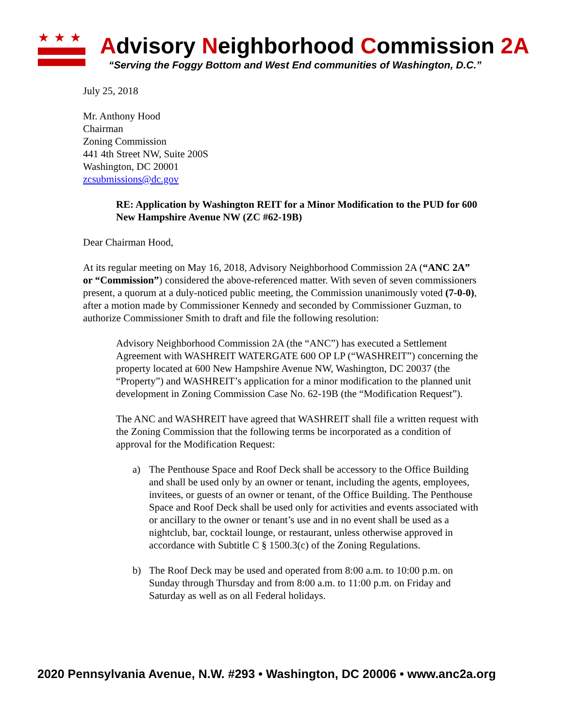★★★
Advisory Neighborhood Commission 2A
“Serving the Foggy Bottom and West End communities of Washington, D.C.”
July 25, 2018
Mr. Anthony Hood
Chairman
Zoning Commission
441 4th Street NW, Suite 200S
Washington, DC 20001
zcsubmissions@dc.gov
RE: Application by Washington REIT for a Minor Modification to the PUD for 600 New Hampshire Avenue NW (ZC #62-19B)
Dear Chairman Hood,
At its regular meeting on May 16, 2018, Advisory Neighborhood Commission 2A (“ANC 2A” or “Commission”) considered the above-referenced matter. With seven of seven commissioners present, a quorum at a duly-noticed public meeting, the Commission unanimously voted (7-0-0), after a motion made by Commissioner Kennedy and seconded by Commissioner Guzman, to authorize Commissioner Smith to draft and file the following resolution:
Advisory Neighborhood Commission 2A (the “ANC”) has executed a Settlement Agreement with WASHREIT WATERGATE 600 OP LP (“WASHREIT”) concerning the property located at 600 New Hampshire Avenue NW, Washington, DC 20037 (the “Property”) and WASHREIT’s application for a minor modification to the planned unit development in Zoning Commission Case No. 62-19B (the “Modification Request”).
The ANC and WASHREIT have agreed that WASHREIT shall file a written request with the Zoning Commission that the following terms be incorporated as a condition of approval for the Modification Request:
a) The Penthouse Space and Roof Deck shall be accessory to the Office Building and shall be used only by an owner or tenant, including the agents, employees, invitees, or guests of an owner or tenant, of the Office Building. The Penthouse Space and Roof Deck shall be used only for activities and events associated with or ancillary to the owner or tenant’s use and in no event shall be used as a nightclub, bar, cocktail lounge, or restaurant, unless otherwise approved in accordance with Subtitle C § 1500.3(c) of the Zoning Regulations.
b) The Roof Deck may be used and operated from 8:00 a.m. to 10:00 p.m. on Sunday through Thursday and from 8:00 a.m. to 11:00 p.m. on Friday and Saturday as well as on all Federal holidays.
2020 Pennsylvania Avenue, N.W. #293 • Washington, DC 20006 • www.anc2a.org